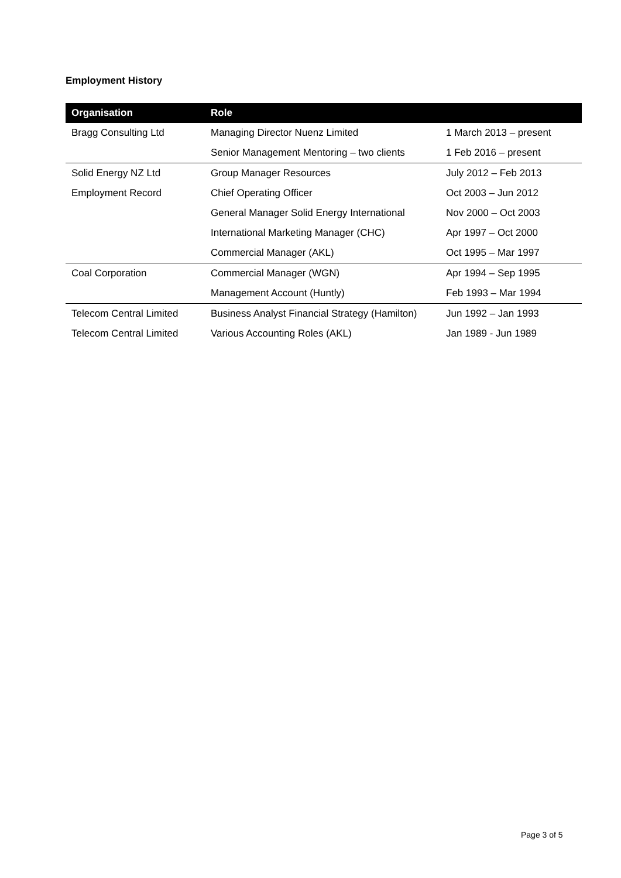Employment History
| Organisation | Role | |
| --- | --- | --- |
| Bragg Consulting Ltd | Managing Director Nuenz Limited | 1 March 2013 – present |
| | Senior Management Mentoring – two clients | 1 Feb 2016 – present |
| Solid Energy NZ Ltd | Group Manager Resources | July 2012 – Feb 2013 |
| Employment Record | Chief Operating Officer | Oct 2003 – Jun 2012 |
| | General Manager Solid Energy International | Nov 2000 – Oct 2003 |
| | International Marketing Manager (CHC) | Apr 1997 – Oct 2000 |
| | Commercial Manager (AKL) | Oct 1995 – Mar 1997 |
| Coal Corporation | Commercial Manager (WGN) | Apr 1994 – Sep 1995 |
| | Management Account (Huntly) | Feb 1993 – Mar 1994 |
| Telecom Central Limited | Business Analyst Financial Strategy (Hamilton) | Jun 1992 – Jan 1993 |
| Telecom Central Limited | Various Accounting Roles (AKL) | Jan 1989 - Jun 1989 |
Page 3 of 5